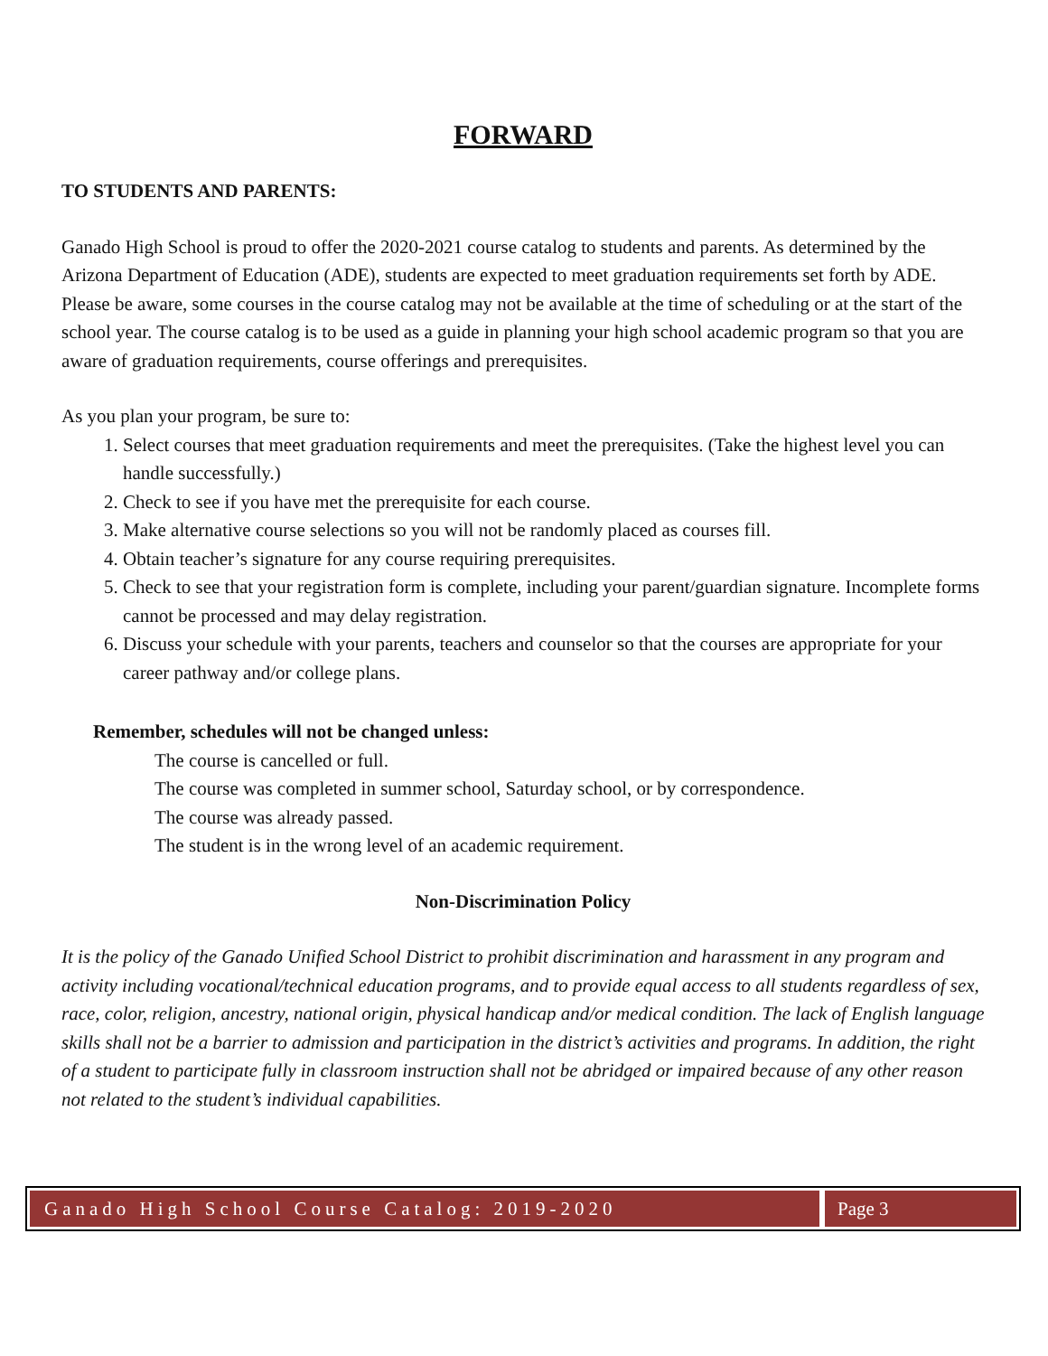FORWARD
TO STUDENTS AND PARENTS:
Ganado High School is proud to offer the 2020-2021 course catalog to students and parents. As determined by the Arizona Department of Education (ADE), students are expected to meet graduation requirements set forth by ADE. Please be aware, some courses in the course catalog may not be available at the time of scheduling or at the start of the school year. The course catalog is to be used as a guide in planning your high school academic program so that you are aware of graduation requirements, course offerings and prerequisites.
As you plan your program, be sure to:
1. Select courses that meet graduation requirements and meet the prerequisites. (Take the highest level you can handle successfully.)
2. Check to see if you have met the prerequisite for each course.
3. Make alternative course selections so you will not be randomly placed as courses fill.
4. Obtain teacher’s signature for any course requiring prerequisites.
5. Check to see that your registration form is complete, including your parent/guardian signature. Incomplete forms cannot be processed and may delay registration.
6. Discuss your schedule with your parents, teachers and counselor so that the courses are appropriate for your career pathway and/or college plans.
Remember, schedules will not be changed unless:
The course is cancelled or full.
The course was completed in summer school, Saturday school, or by correspondence.
The course was already passed.
The student is in the wrong level of an academic requirement.
Non-Discrimination Policy
It is the policy of the Ganado Unified School District to prohibit discrimination and harassment in any program and activity including vocational/technical education programs, and to provide equal access to all students regardless of sex, race, color, religion, ancestry, national origin, physical handicap and/or medical condition. The lack of English language skills shall not be a barrier to admission and participation in the district’s activities and programs. In addition, the right of a student to participate fully in classroom instruction shall not be abridged or impaired because of any other reason not related to the student’s individual capabilities.
Ganado High School Course Catalog: 2019-2020
Page 3